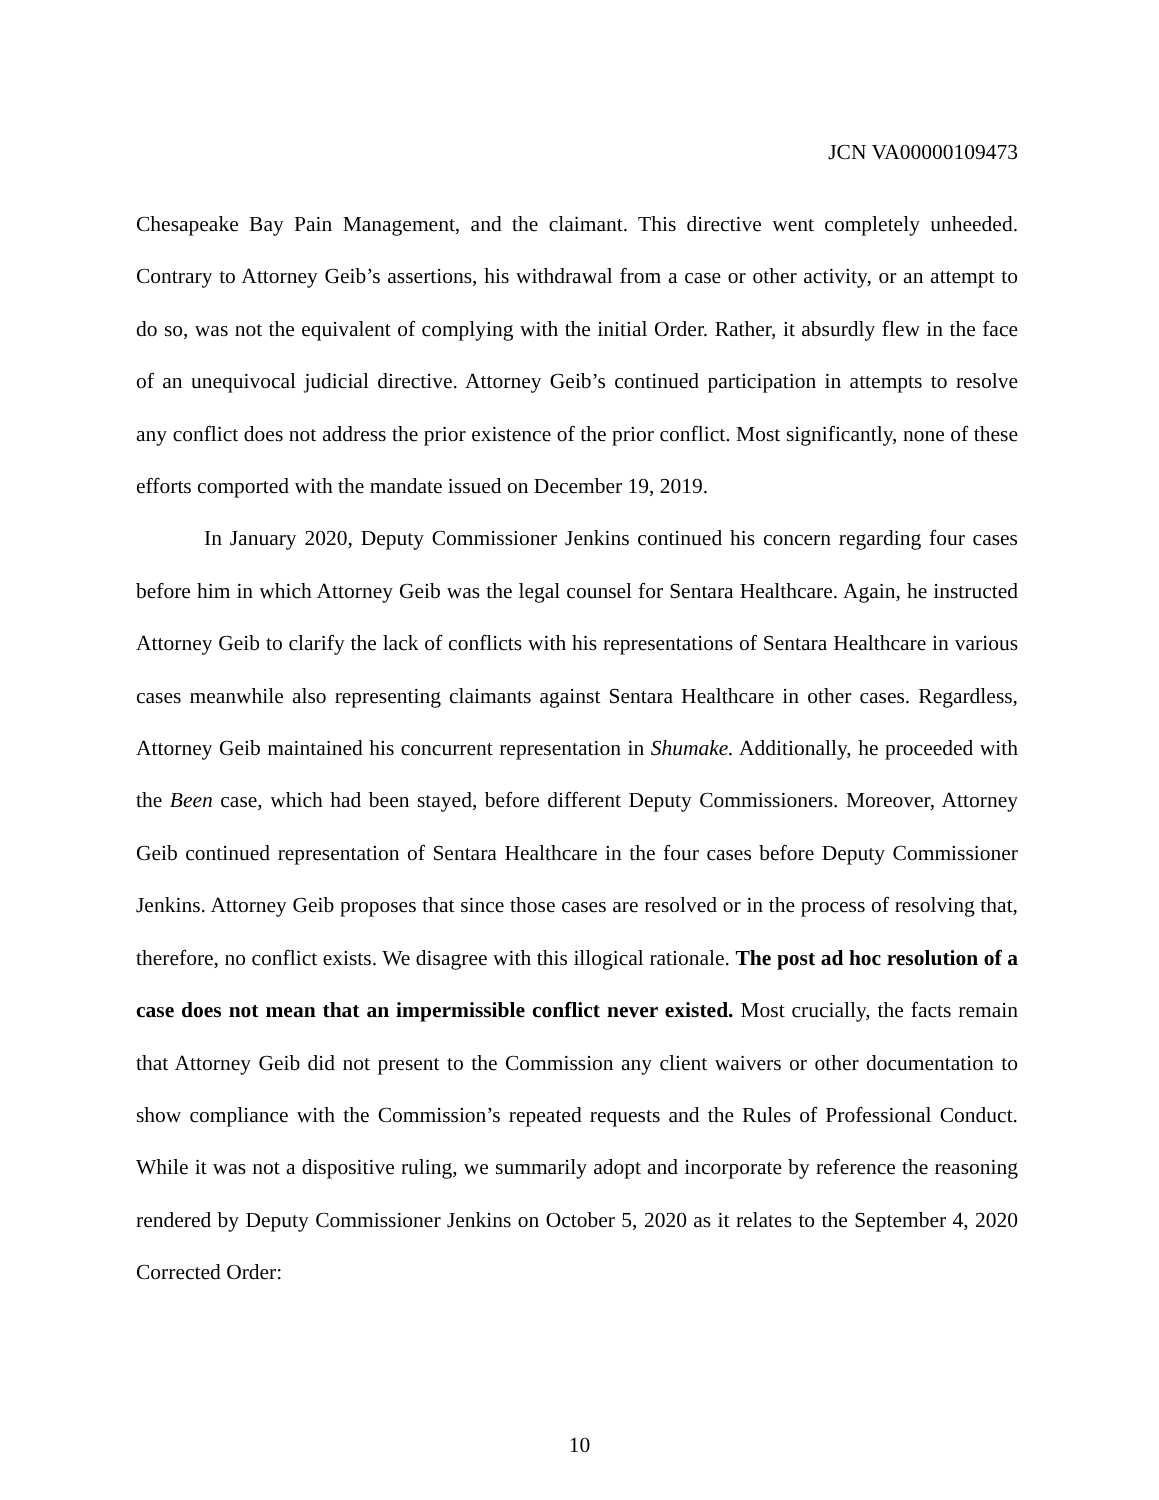JCN VA00000109473
Chesapeake Bay Pain Management, and the claimant. This directive went completely unheeded. Contrary to Attorney Geib’s assertions, his withdrawal from a case or other activity, or an attempt to do so, was not the equivalent of complying with the initial Order. Rather, it absurdly flew in the face of an unequivocal judicial directive. Attorney Geib’s continued participation in attempts to resolve any conflict does not address the prior existence of the prior conflict. Most significantly, none of these efforts comported with the mandate issued on December 19, 2019.
In January 2020, Deputy Commissioner Jenkins continued his concern regarding four cases before him in which Attorney Geib was the legal counsel for Sentara Healthcare. Again, he instructed Attorney Geib to clarify the lack of conflicts with his representations of Sentara Healthcare in various cases meanwhile also representing claimants against Sentara Healthcare in other cases. Regardless, Attorney Geib maintained his concurrent representation in Shumake. Additionally, he proceeded with the Been case, which had been stayed, before different Deputy Commissioners. Moreover, Attorney Geib continued representation of Sentara Healthcare in the four cases before Deputy Commissioner Jenkins. Attorney Geib proposes that since those cases are resolved or in the process of resolving that, therefore, no conflict exists. We disagree with this illogical rationale. The post ad hoc resolution of a case does not mean that an impermissible conflict never existed. Most crucially, the facts remain that Attorney Geib did not present to the Commission any client waivers or other documentation to show compliance with the Commission’s repeated requests and the Rules of Professional Conduct. While it was not a dispositive ruling, we summarily adopt and incorporate by reference the reasoning rendered by Deputy Commissioner Jenkins on October 5, 2020 as it relates to the September 4, 2020 Corrected Order:
10